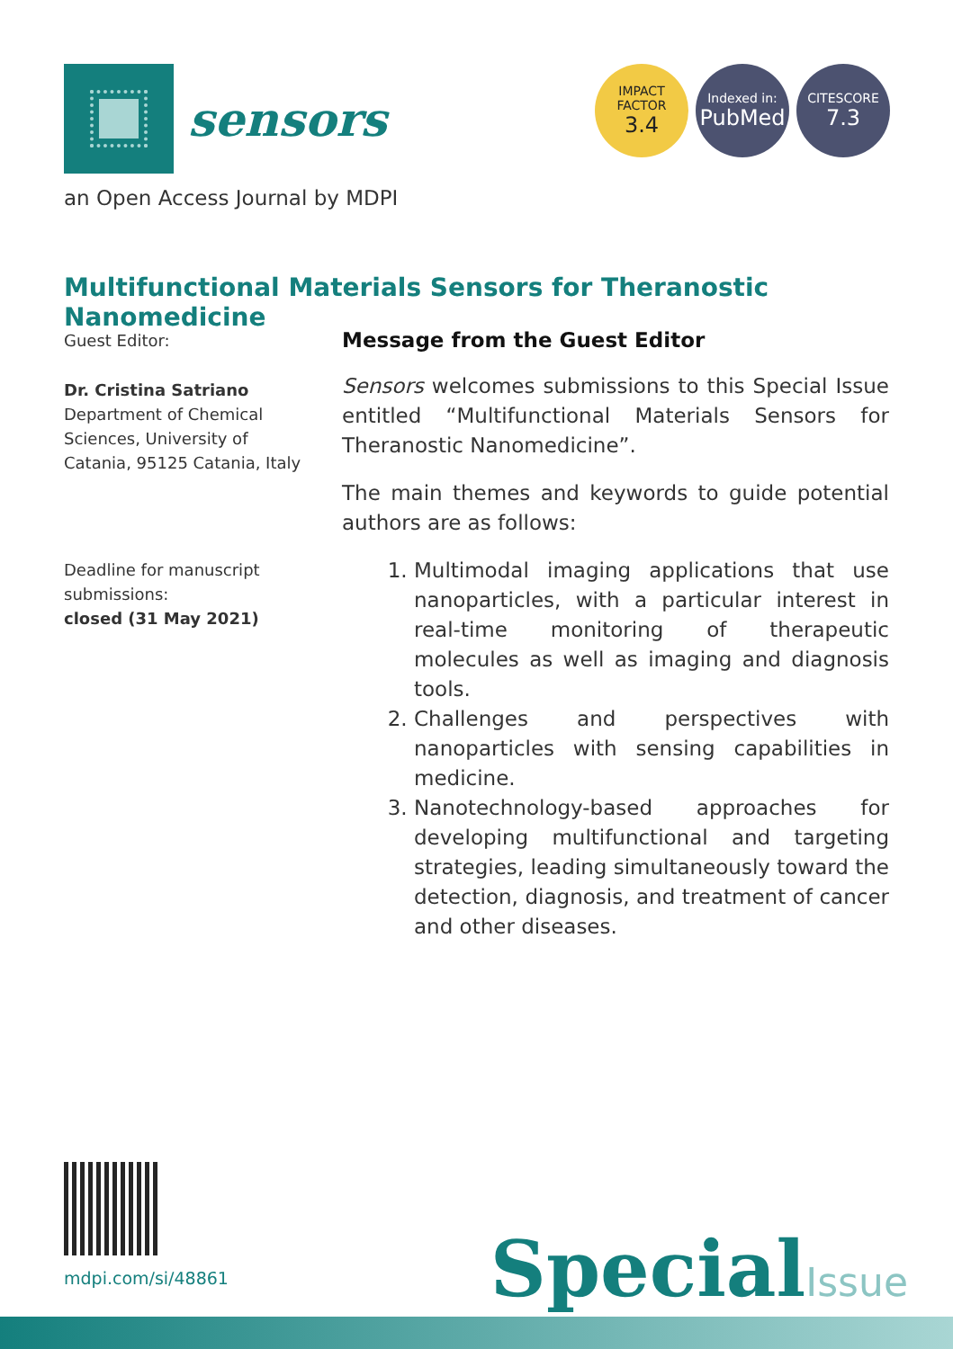sensors
IMPACT
FACTOR
3.4
Indexed in:
PubMed
CITESCORE
7.3
an Open Access Journal by MDPI
Multifunctional Materials Sensors for Theranostic Nanomedicine
Guest Editor:
Dr. Cristina Satriano
Department of Chemical Sciences, University of Catania, 95125 Catania, Italy
Deadline for manuscript submissions:
closed (31 May 2021)
Message from the Guest Editor
Sensors welcomes submissions to this Special Issue entitled “Multifunctional Materials Sensors for Theranostic Nanomedicine”.
The main themes and keywords to guide potential authors are as follows:
1. Multimodal imaging applications that use nanoparticles, with a particular interest in real-time monitoring of therapeutic molecules as well as imaging and diagnosis tools.
2. Challenges and perspectives with nanoparticles with sensing capabilities in medicine.
3. Nanotechnology-based approaches for developing multifunctional and targeting strategies, leading simultaneously toward the detection, diagnosis, and treatment of cancer and other diseases.
mdpi.com/si/48861 SpecialIssue